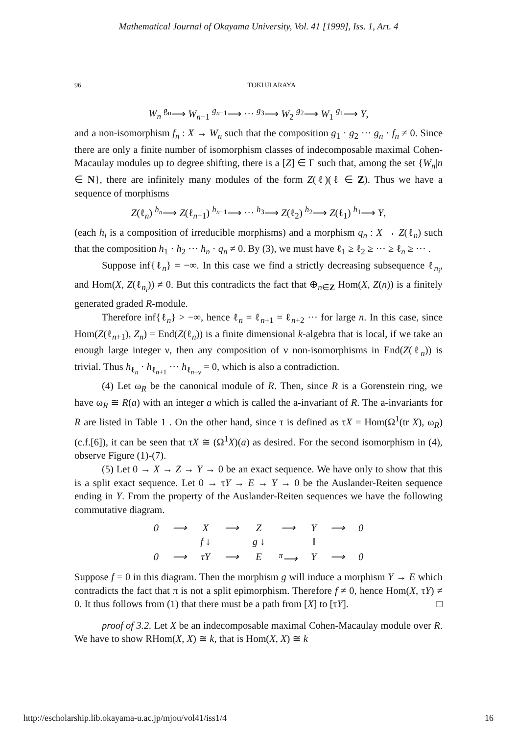Mathematical Journal of Okayama University, Vol. 41 [1999], Iss. 1, Art. 4
96 TOKUJI ARAYA
W<sub>n</sub> <sup>g<sub>n</sub></sup>⟶ W<sub>n−1</sub> <sup>g<sub>n−1</sub></sup>⟶ ··· <sup>g<sub>3</sub></sup>⟶ W<sub>2</sub> <sup>g<sub>2</sub></sup>⟶ W<sub>1</sub> <sup>g<sub>1</sub></sup>⟶ Y,
and a non-isomorphism f<sub>n</sub> : X → W<sub>n</sub> such that the composition g<sub>1</sub> · g<sub>2</sub> ··· g<sub>n</sub> · f<sub>n</sub> ≠ 0. Since there are only a finite number of isomorphism classes of indecomposable maximal Cohen-Macaulay modules up to degree shifting, there is a [Z] ∈ Γ such that, among the set {W<sub>n</sub>|n ∈ N}, there are infinitely many modules of the form Z(ℓ)(ℓ ∈ Z). Thus we have a sequence of morphisms
Z(ℓ<sub>n</sub>) <sup>h<sub>n</sub></sup>⟶ Z(ℓ<sub>n−1</sub>) <sup>h<sub>n−1</sub></sup>⟶ ··· <sup>h<sub>3</sub></sup>⟶ Z(ℓ<sub>2</sub>) <sup>h<sub>2</sub></sup>⟶ Z(ℓ<sub>1</sub>) <sup>h<sub>1</sub></sup>⟶ Y,
(each h<sub>i</sub> is a composition of irreducible morphisms) and a morphism q<sub>n</sub> : X → Z(ℓ<sub>n</sub>) such that the composition h<sub>1</sub> · h<sub>2</sub> ··· h<sub>n</sub> · q<sub>n</sub> ≠ 0. By (3), we must have ℓ<sub>1</sub> ≥ ℓ<sub>2</sub> ≥ ··· ≥ ℓ<sub>n</sub> ≥ ··· .
Suppose inf{ℓ<sub>n</sub>} = −∞. In this case we find a strictly decreasing subsequence ℓ<sub>n<sub>i</sub></sub>, and Hom(X, Z(ℓ<sub>n<sub>i</sub></sub>)) ≠ 0. But this contradicts the fact that ⊕<sub>n∈Z</sub> Hom(X, Z(n)) is a finitely generated graded R-module.
Therefore inf{ℓ<sub>n</sub>} > −∞, hence ℓ<sub>n</sub> = ℓ<sub>n+1</sub> = ℓ<sub>n+2</sub> ··· for large n. In this case, since Hom(Z(ℓ<sub>n+1</sub>), Z<sub>n</sub>) = End(Z(ℓ<sub>n</sub>)) is a finite dimensional k-algebra that is local, if we take an enough large integer ν, then any composition of ν non-isomorphisms in End(Z(ℓ<sub>n</sub>)) is trivial. Thus h<sub>ℓ<sub>n</sub></sub> · h<sub>ℓ<sub>n+1</sub></sub> ··· h<sub>ℓ<sub>n+ν</sub></sub> = 0, which is also a contradiction.
(4) Let ω<sub>R</sub> be the canonical module of R. Then, since R is a Gorenstein ring, we have ω<sub>R</sub> ≅ R(a) with an integer a which is called the a-invariant of R. The a-invariants for R are listed in Table 1 . On the other hand, since τ is defined as τX = Hom(Ω<sup>1</sup>(tr X), ω<sub>R</sub>) (c.f.[6]), it can be seen that τX ≅ (Ω<sup>1</sup>X)(a) as desired. For the second isomorphism in (4), observe Figure (1)-(7).
(5) Let 0 → X → Z → Y → 0 be an exact sequence. We have only to show that this is a split exact sequence. Let 0 → τY → E → Y → 0 be the Auslander-Reiten sequence ending in Y. From the property of the Auslander-Reiten sequences we have the following commutative diagram.
| 0 | ⟶ | X | ⟶ | Z | ⟶ | Y | ⟶ | 0 |
| | | f ↓ | | g ↓ | | ‖ | | |
| 0 | ⟶ | τY | ⟶ | E | <sup>π</sup>⟶ | Y | ⟶ | 0 |
Suppose f = 0 in this diagram. Then the morphism g will induce a morphism Y → E which contradicts the fact that π is not a split epimorphism. Therefore f ≠ 0, hence Hom(X, τY) ≠ 0. It thus follows from (1) that there must be a path from [X] to [τY]. □
proof of 3.2. Let X be an indecomposable maximal Cohen-Macaulay module over R. We have to show RHom(X, X) ≅ k, that is Hom(X, X) ≅ k
http://escholarship.lib.okayama-u.ac.jp/mjou/vol41/iss1/4 16